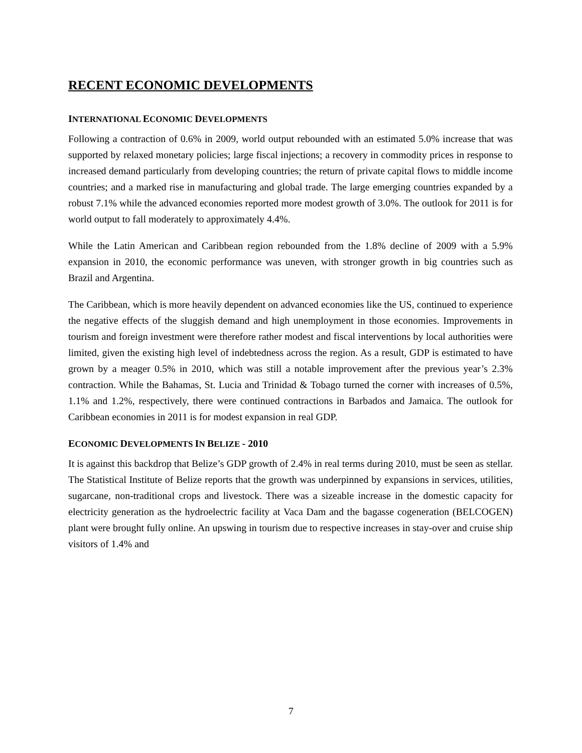RECENT ECONOMIC DEVELOPMENTS
INTERNATIONAL ECONOMIC DEVELOPMENTS
Following a contraction of 0.6% in 2009, world output rebounded with an estimated 5.0% increase that was supported by relaxed monetary policies; large fiscal injections; a recovery in commodity prices in response to increased demand particularly from developing countries; the return of private capital flows to middle income countries; and a marked rise in manufacturing and global trade. The large emerging countries expanded by a robust 7.1% while the advanced economies reported more modest growth of 3.0%. The outlook for 2011 is for world output to fall moderately to approximately 4.4%.
While the Latin American and Caribbean region rebounded from the 1.8% decline of 2009 with a 5.9% expansion in 2010, the economic performance was uneven, with stronger growth in big countries such as Brazil and Argentina.
The Caribbean, which is more heavily dependent on advanced economies like the US, continued to experience the negative effects of the sluggish demand and high unemployment in those economies. Improvements in tourism and foreign investment were therefore rather modest and fiscal interventions by local authorities were limited, given the existing high level of indebtedness across the region. As a result, GDP is estimated to have grown by a meager 0.5% in 2010, which was still a notable improvement after the previous year’s 2.3% contraction. While the Bahamas, St. Lucia and Trinidad & Tobago turned the corner with increases of 0.5%, 1.1% and 1.2%, respectively, there were continued contractions in Barbados and Jamaica. The outlook for Caribbean economies in 2011 is for modest expansion in real GDP.
ECONOMIC DEVELOPMENTS IN BELIZE - 2010
It is against this backdrop that Belize’s GDP growth of 2.4% in real terms during 2010, must be seen as stellar. The Statistical Institute of Belize reports that the growth was underpinned by expansions in services, utilities, sugarcane, non-traditional crops and livestock. There was a sizeable increase in the domestic capacity for electricity generation as the hydroelectric facility at Vaca Dam and the bagasse cogeneration (BELCOGEN) plant were brought fully online. An upswing in tourism due to respective increases in stay-over and cruise ship visitors of 1.4% and
7